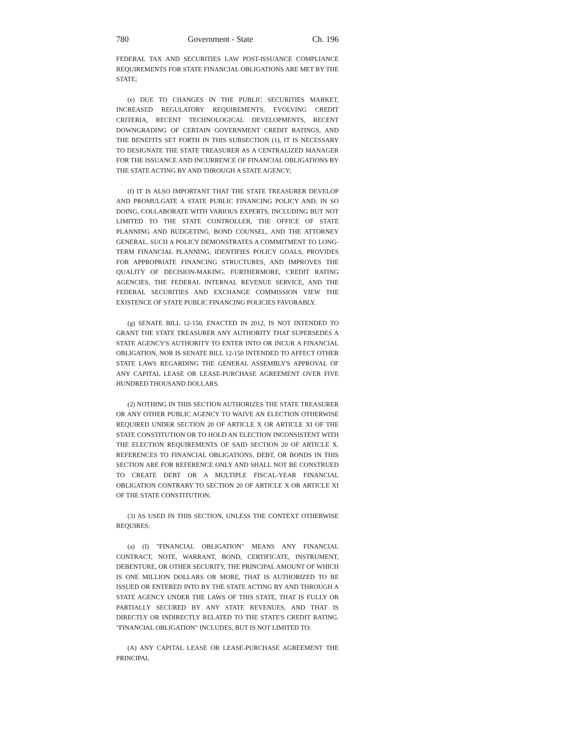780 Government - State Ch. 196
FEDERAL TAX AND SECURITIES LAW POST-ISSUANCE COMPLIANCE REQUIREMENTS FOR STATE FINANCIAL OBLIGATIONS ARE MET BY THE STATE;
(e) DUE TO CHANGES IN THE PUBLIC SECURITIES MARKET, INCREASED REGULATORY REQUIREMENTS, EVOLVING CREDIT CRITERIA, RECENT TECHNOLOGICAL DEVELOPMENTS, RECENT DOWNGRADING OF CERTAIN GOVERNMENT CREDIT RATINGS, AND THE BENEFITS SET FORTH IN THIS SUBSECTION (1), IT IS NECESSARY TO DESIGNATE THE STATE TREASURER AS A CENTRALIZED MANAGER FOR THE ISSUANCE AND INCURRENCE OF FINANCIAL OBLIGATIONS BY THE STATE ACTING BY AND THROUGH A STATE AGENCY;
(f) IT IS ALSO IMPORTANT THAT THE STATE TREASURER DEVELOP AND PROMULGATE A STATE PUBLIC FINANCING POLICY AND, IN SO DOING, COLLABORATE WITH VARIOUS EXPERTS, INCLUDING BUT NOT LIMITED TO THE STATE CONTROLLER, THE OFFICE OF STATE PLANNING AND BUDGETING, BOND COUNSEL, AND THE ATTORNEY GENERAL. SUCH A POLICY DEMONSTRATES A COMMITMENT TO LONG-TERM FINANCIAL PLANNING, IDENTIFIES POLICY GOALS, PROVIDES FOR APPROPRIATE FINANCING STRUCTURES, AND IMPROVES THE QUALITY OF DECISION-MAKING. FURTHERMORE, CREDIT RATING AGENCIES, THE FEDERAL INTERNAL REVENUE SERVICE, AND THE FEDERAL SECURITIES AND EXCHANGE COMMISSION VIEW THE EXISTENCE OF STATE PUBLIC FINANCING POLICIES FAVORABLY.
(g) SENATE BILL 12-150, ENACTED IN 2012, IS NOT INTENDED TO GRANT THE STATE TREASURER ANY AUTHORITY THAT SUPERSEDES A STATE AGENCY'S AUTHORITY TO ENTER INTO OR INCUR A FINANCIAL OBLIGATION, NOR IS SENATE BILL 12-150 INTENDED TO AFFECT OTHER STATE LAWS REGARDING THE GENERAL ASSEMBLY'S APPROVAL OF ANY CAPITAL LEASE OR LEASE-PURCHASE AGREEMENT OVER FIVE HUNDRED THOUSAND DOLLARS.
(2) NOTHING IN THIS SECTION AUTHORIZES THE STATE TREASURER OR ANY OTHER PUBLIC AGENCY TO WAIVE AN ELECTION OTHERWISE REQUIRED UNDER SECTION 20 OF ARTICLE X OR ARTICLE XI OF THE STATE CONSTITUTION OR TO HOLD AN ELECTION INCONSISTENT WITH THE ELECTION REQUIREMENTS OF SAID SECTION 20 OF ARTICLE X. REFERENCES TO FINANCIAL OBLIGATIONS, DEBT, OR BONDS IN THIS SECTION ARE FOR REFERENCE ONLY AND SHALL NOT BE CONSTRUED TO CREATE DEBT OR A MULTIPLE FISCAL-YEAR FINANCIAL OBLIGATION CONTRARY TO SECTION 20 OF ARTICLE X OR ARTICLE XI OF THE STATE CONSTITUTION.
(3) AS USED IN THIS SECTION, UNLESS THE CONTEXT OTHERWISE REQUIRES:
(a) (I) "FINANCIAL OBLIGATION" MEANS ANY FINANCIAL CONTRACT, NOTE, WARRANT, BOND, CERTIFICATE, INSTRUMENT, DEBENTURE, OR OTHER SECURITY, THE PRINCIPAL AMOUNT OF WHICH IS ONE MILLION DOLLARS OR MORE, THAT IS AUTHORIZED TO BE ISSUED OR ENTERED INTO BY THE STATE ACTING BY AND THROUGH A STATE AGENCY UNDER THE LAWS OF THIS STATE, THAT IS FULLY OR PARTIALLY SECURED BY ANY STATE REVENUES, AND THAT IS DIRECTLY OR INDIRECTLY RELATED TO THE STATE'S CREDIT RATING. "FINANCIAL OBLIGATION" INCLUDES, BUT IS NOT LIMITED TO:
(A) ANY CAPITAL LEASE OR LEASE-PURCHASE AGREEMENT THE PRINCIPAL